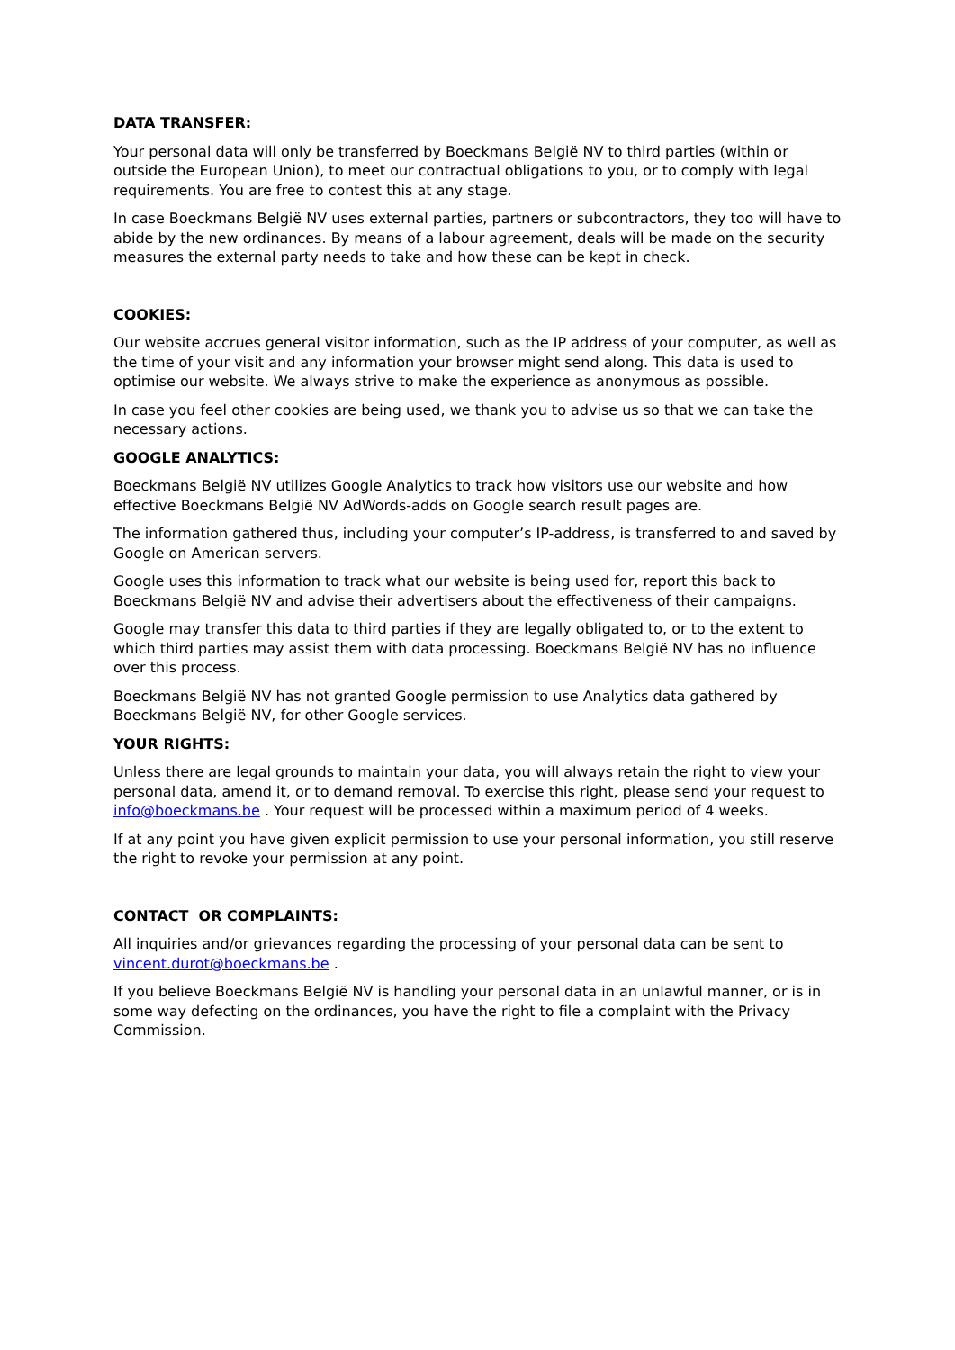DATA TRANSFER:
Your personal data will only be transferred by Boeckmans België NV to third parties (within or outside the European Union), to meet our contractual obligations to you, or to comply with legal requirements. You are free to contest this at any stage.
In case Boeckmans België NV uses external parties, partners or subcontractors, they too will have to abide by the new ordinances. By means of a labour agreement, deals will be made on the security measures the external party needs to take and how these can be kept in check.
COOKIES:
Our website accrues general visitor information, such as the IP address of your computer, as well as the time of your visit and any information your browser might send along. This data is used to optimise our website. We always strive to make the experience as anonymous as possible.
In case you feel other cookies are being used, we thank you to advise us so that we can take the necessary actions.
GOOGLE ANALYTICS:
Boeckmans België NV utilizes Google Analytics to track how visitors use our website and how effective Boeckmans België NV AdWords-adds on Google search result pages are.
The information gathered thus, including your computer’s IP-address, is transferred to and saved by Google on American servers.
Google uses this information to track what our website is being used for, report this back to Boeckmans België NV and advise their advertisers about the effectiveness of their campaigns.
Google may transfer this data to third parties if they are legally obligated to, or to the extent to which third parties may assist them with data processing. Boeckmans België NV has no influence over this process.
Boeckmans België NV has not granted Google permission to use Analytics data gathered by Boeckmans België NV, for other Google services.
YOUR RIGHTS:
Unless there are legal grounds to maintain your data, you will always retain the right to view your personal data, amend it, or to demand removal. To exercise this right, please send your request to info@boeckmans.be . Your request will be processed within a maximum period of 4 weeks.
If at any point you have given explicit permission to use your personal information, you still reserve the right to revoke your permission at any point.
CONTACT OR COMPLAINTS:
All inquiries and/or grievances regarding the processing of your personal data can be sent to vincent.durot@boeckmans.be .
If you believe Boeckmans België NV is handling your personal data in an unlawful manner, or is in some way defecting on the ordinances, you have the right to file a complaint with the Privacy Commission.